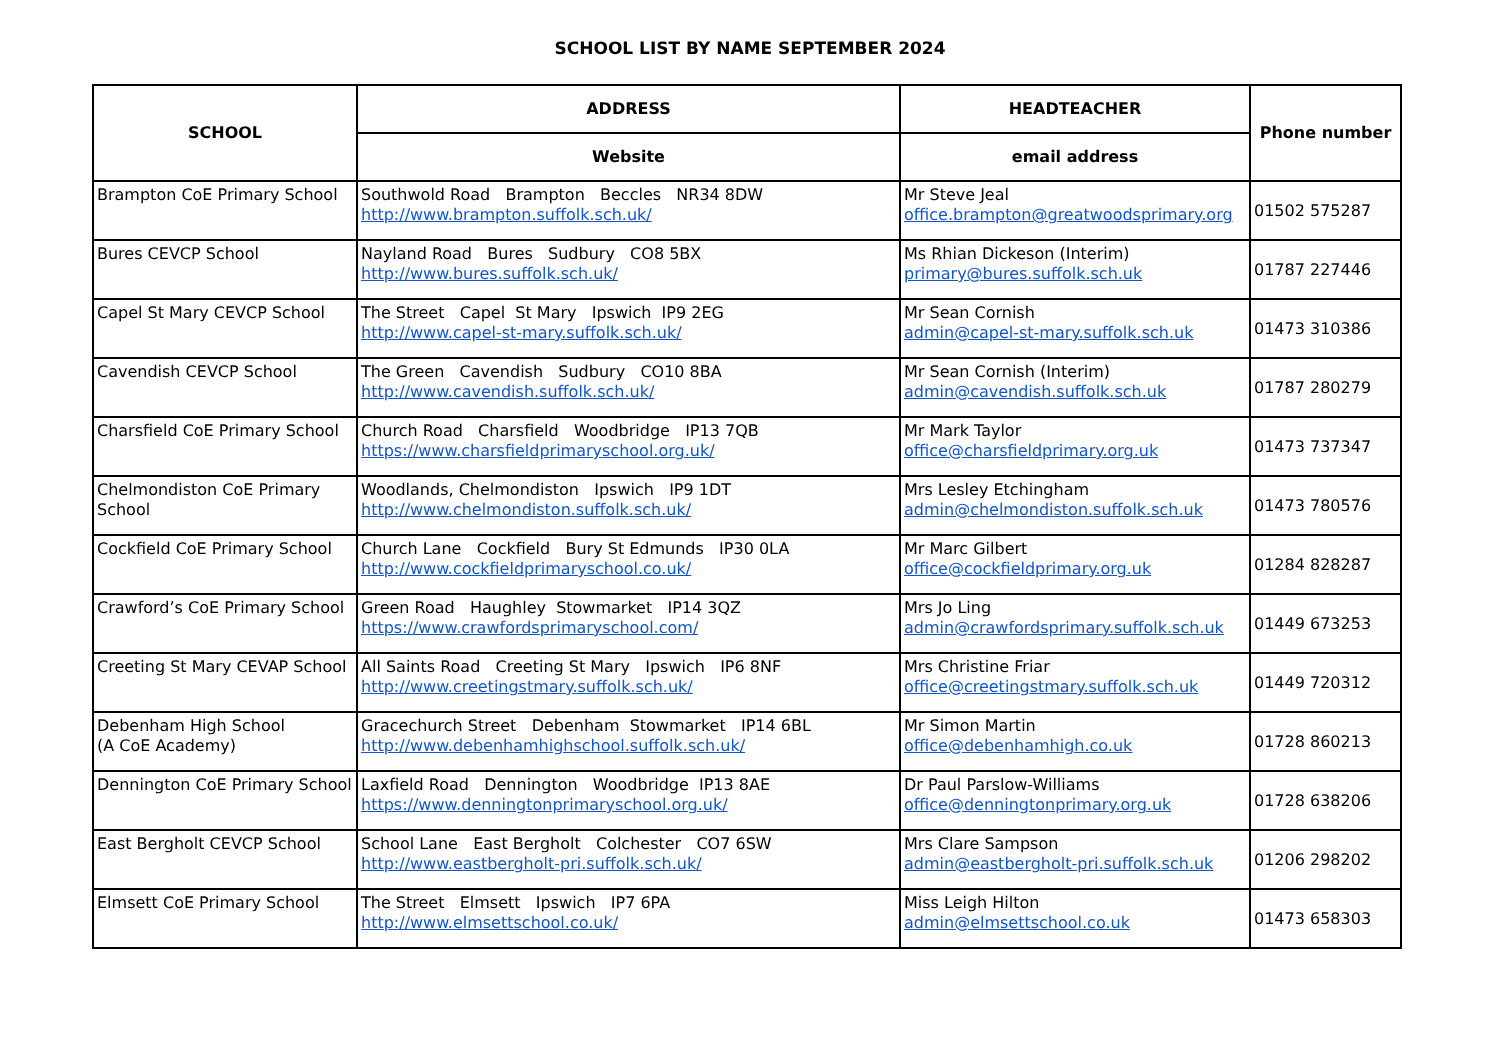SCHOOL LIST BY NAME SEPTEMBER 2024
| SCHOOL | ADDRESS | HEADTEACHER | Phone number |
| --- | --- | --- | --- |
| | Website | email address | |
| Brampton CoE Primary School | Southwold Road Brampton Beccles NR34 8DW http://www.brampton.suffolk.sch.uk/ | Mr Steve Jeal office.brampton@greatwoodsprimary.org | 01502 575287 |
| Bures CEVCP School | Nayland Road Bures Sudbury CO8 5BX http://www.bures.suffolk.sch.uk/ | Ms Rhian Dickeson (Interim) primary@bures.suffolk.sch.uk | 01787 227446 |
| Capel St Mary CEVCP School | The Street Capel St Mary Ipswich IP9 2EG http://www.capel-st-mary.suffolk.sch.uk/ | Mr Sean Cornish admin@capel-st-mary.suffolk.sch.uk | 01473 310386 |
| Cavendish CEVCP School | The Green Cavendish Sudbury CO10 8BA http://www.cavendish.suffolk.sch.uk/ | Mr Sean Cornish (Interim) admin@cavendish.suffolk.sch.uk | 01787 280279 |
| Charsfield CoE Primary School | Church Road Charsfield Woodbridge IP13 7QB https://www.charsfieldprimaryschool.org.uk/ | Mr Mark Taylor office@charsfieldprimary.org.uk | 01473 737347 |
| Chelmondiston CoE Primary School | Woodlands, Chelmondiston Ipswich IP9 1DT http://www.chelmondiston.suffolk.sch.uk/ | Mrs Lesley Etchingham admin@chelmondiston.suffolk.sch.uk | 01473 780576 |
| Cockfield CoE Primary School | Church Lane Cockfield Bury St Edmunds IP30 0LA http://www.cockfieldprimaryschool.co.uk/ | Mr Marc Gilbert office@cockfieldprimary.org.uk | 01284 828287 |
| Crawford’s CoE Primary School | Green Road Haughley Stowmarket IP14 3QZ https://www.crawfordsprimaryschool.com/ | Mrs Jo Ling admin@crawfordsprimary.suffolk.sch.uk | 01449 673253 |
| Creeting St Mary CEVAP School | All Saints Road Creeting St Mary Ipswich IP6 8NF http://www.creetingstmary.suffolk.sch.uk/ | Mrs Christine Friar office@creetingstmary.suffolk.sch.uk | 01449 720312 |
| Debenham High School (A CoE Academy) | Gracechurch Street Debenham Stowmarket IP14 6BL http://www.debenhamhighschool.suffolk.sch.uk/ | Mr Simon Martin office@debenhamhigh.co.uk | 01728 860213 |
| Dennington CoE Primary School | Laxfield Road Dennington Woodbridge IP13 8AE https://www.denningtonprimaryschool.org.uk/ | Dr Paul Parslow-Williams office@denningtonprimary.org.uk | 01728 638206 |
| East Bergholt CEVCP School | School Lane East Bergholt Colchester CO7 6SW http://www.eastbergholt-pri.suffolk.sch.uk/ | Mrs Clare Sampson admin@eastbergholt-pri.suffolk.sch.uk | 01206 298202 |
| Elmsett CoE Primary School | The Street Elmsett Ipswich IP7 6PA http://www.elmsettschool.co.uk/ | Miss Leigh Hilton admin@elmsettschool.co.uk | 01473 658303 |